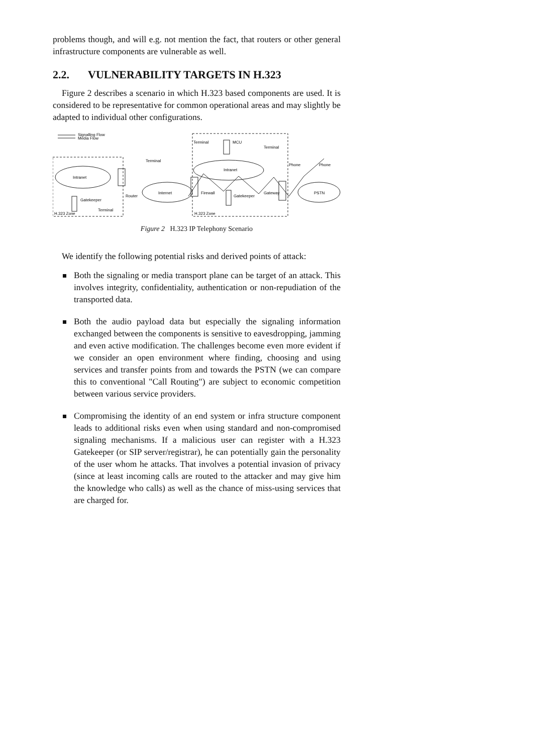problems though, and will e.g. not mention the fact, that routers or other general infrastructure components are vulnerable as well.
2.2. VULNERABILITY TARGETS IN H.323
Figure 2 describes a scenario in which H.323 based components are used. It is considered to be representative for common operational areas and may slightly be adapted to individual other configurations.
Signalling Flow
Media Flow
Intranet
Internet
Intranet
PSTN
H.323 Zone
H.323 Zone
Terminal
Terminal
MCU
Terminal
Phone
Phone
Router
Firewall
Gatekeeper
Gateway
Gatekeeper
Terminal
Figure 2 H.323 IP Telephony Scenario
We identify the following potential risks and derived points of attack:
Both the signaling or media transport plane can be target of an attack. This involves integrity, confidentiality, authentication or non-repudiation of the transported data.
Both the audio payload data but especially the signaling information exchanged between the components is sensitive to eavesdropping, jamming and even active modification. The challenges become even more evident if we consider an open environment where finding, choosing and using services and transfer points from and towards the PSTN (we can compare this to conventional "Call Routing") are subject to economic competition between various service providers.
Compromising the identity of an end system or infra structure component leads to additional risks even when using standard and non-compromised signaling mechanisms. If a malicious user can register with a H.323 Gatekeeper (or SIP server/registrar), he can potentially gain the personality of the user whom he attacks. That involves a potential invasion of privacy (since at least incoming calls are routed to the attacker and may give him the knowledge who calls) as well as the chance of miss-using services that are charged for.